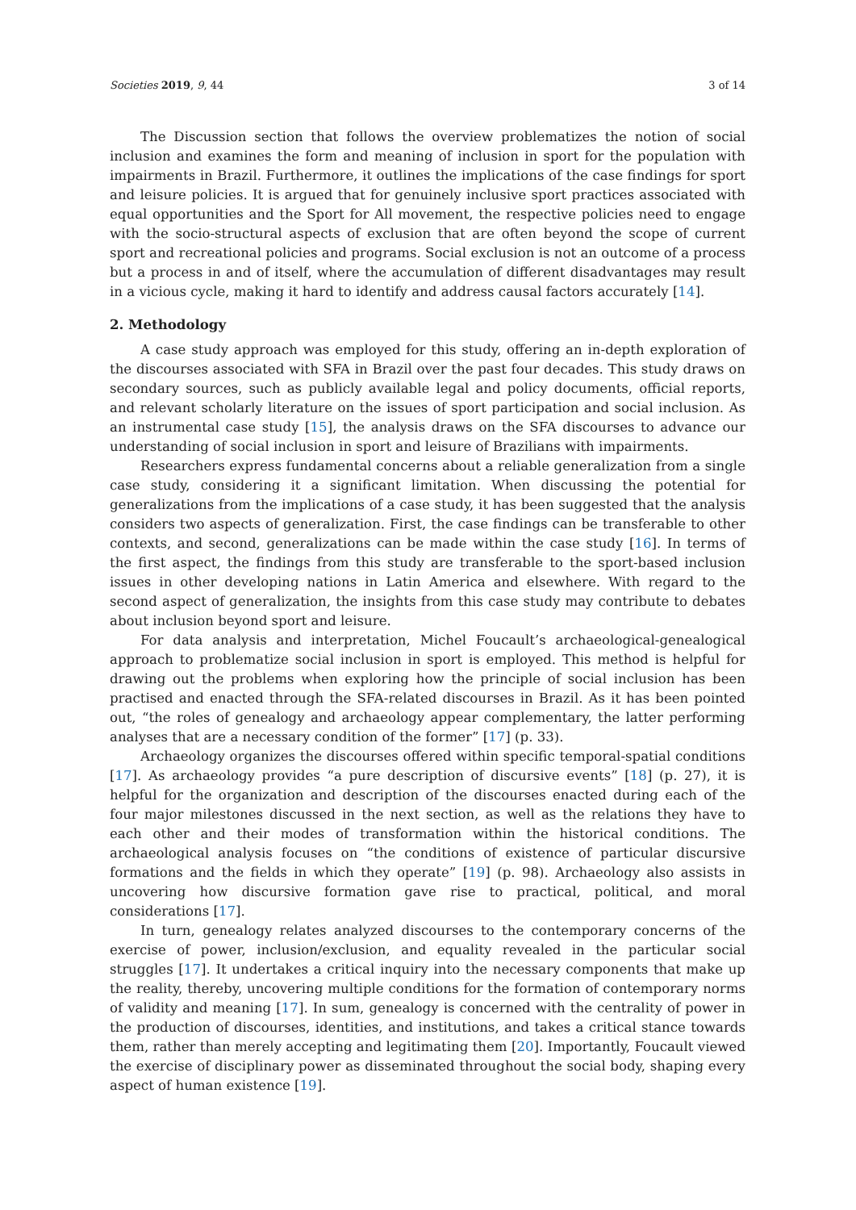Societies 2019, 9, 44 3 of 14
The Discussion section that follows the overview problematizes the notion of social inclusion and examines the form and meaning of inclusion in sport for the population with impairments in Brazil. Furthermore, it outlines the implications of the case findings for sport and leisure policies. It is argued that for genuinely inclusive sport practices associated with equal opportunities and the Sport for All movement, the respective policies need to engage with the socio-structural aspects of exclusion that are often beyond the scope of current sport and recreational policies and programs. Social exclusion is not an outcome of a process but a process in and of itself, where the accumulation of different disadvantages may result in a vicious cycle, making it hard to identify and address causal factors accurately [14].
2. Methodology
A case study approach was employed for this study, offering an in-depth exploration of the discourses associated with SFA in Brazil over the past four decades. This study draws on secondary sources, such as publicly available legal and policy documents, official reports, and relevant scholarly literature on the issues of sport participation and social inclusion. As an instrumental case study [15], the analysis draws on the SFA discourses to advance our understanding of social inclusion in sport and leisure of Brazilians with impairments.
Researchers express fundamental concerns about a reliable generalization from a single case study, considering it a significant limitation. When discussing the potential for generalizations from the implications of a case study, it has been suggested that the analysis considers two aspects of generalization. First, the case findings can be transferable to other contexts, and second, generalizations can be made within the case study [16]. In terms of the first aspect, the findings from this study are transferable to the sport-based inclusion issues in other developing nations in Latin America and elsewhere. With regard to the second aspect of generalization, the insights from this case study may contribute to debates about inclusion beyond sport and leisure.
For data analysis and interpretation, Michel Foucault’s archaeological-genealogical approach to problematize social inclusion in sport is employed. This method is helpful for drawing out the problems when exploring how the principle of social inclusion has been practised and enacted through the SFA-related discourses in Brazil. As it has been pointed out, “the roles of genealogy and archaeology appear complementary, the latter performing analyses that are a necessary condition of the former” [17] (p. 33).
Archaeology organizes the discourses offered within specific temporal-spatial conditions [17]. As archaeology provides “a pure description of discursive events” [18] (p. 27), it is helpful for the organization and description of the discourses enacted during each of the four major milestones discussed in the next section, as well as the relations they have to each other and their modes of transformation within the historical conditions. The archaeological analysis focuses on “the conditions of existence of particular discursive formations and the fields in which they operate” [19] (p. 98). Archaeology also assists in uncovering how discursive formation gave rise to practical, political, and moral considerations [17].
In turn, genealogy relates analyzed discourses to the contemporary concerns of the exercise of power, inclusion/exclusion, and equality revealed in the particular social struggles [17]. It undertakes a critical inquiry into the necessary components that make up the reality, thereby, uncovering multiple conditions for the formation of contemporary norms of validity and meaning [17]. In sum, genealogy is concerned with the centrality of power in the production of discourses, identities, and institutions, and takes a critical stance towards them, rather than merely accepting and legitimating them [20]. Importantly, Foucault viewed the exercise of disciplinary power as disseminated throughout the social body, shaping every aspect of human existence [19].